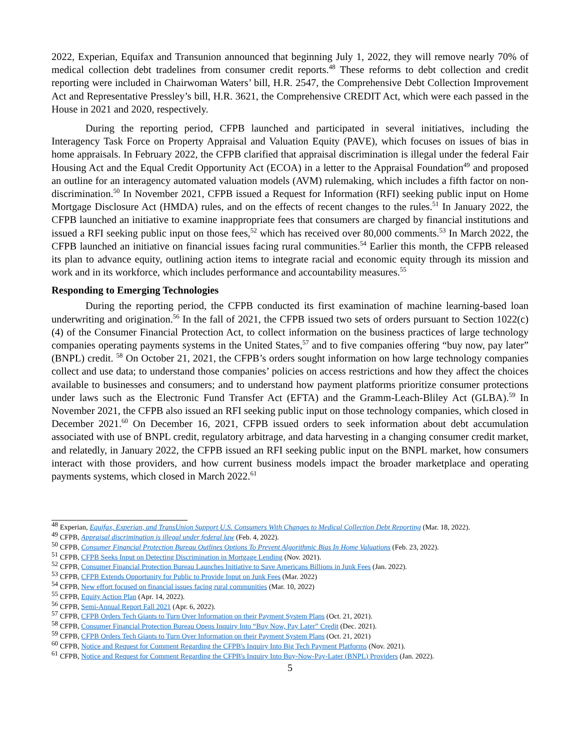2022, Experian, Equifax and Transunion announced that beginning July 1, 2022, they will remove nearly 70% of medical collection debt tradelines from consumer credit reports.<sup>48</sup> These reforms to debt collection and credit reporting were included in Chairwoman Waters’ bill, H.R. 2547, the Comprehensive Debt Collection Improvement Act and Representative Pressley’s bill, H.R. 3621, the Comprehensive CREDIT Act, which were each passed in the House in 2021 and 2020, respectively.
During the reporting period, CFPB launched and participated in several initiatives, including the Interagency Task Force on Property Appraisal and Valuation Equity (PAVE), which focuses on issues of bias in home appraisals. In February 2022, the CFPB clarified that appraisal discrimination is illegal under the federal Fair Housing Act and the Equal Credit Opportunity Act (ECOA) in a letter to the Appraisal Foundation<sup>49</sup> and proposed an outline for an interagency automated valuation models (AVM) rulemaking, which includes a fifth factor on non-discrimination.<sup>50</sup> In November 2021, CFPB issued a Request for Information (RFI) seeking public input on Home Mortgage Disclosure Act (HMDA) rules, and on the effects of recent changes to the rules.<sup>51</sup> In January 2022, the CFPB launched an initiative to examine inappropriate fees that consumers are charged by financial institutions and issued a RFI seeking public input on those fees,<sup>52</sup> which has received over 80,000 comments.<sup>53</sup> In March 2022, the CFPB launched an initiative on financial issues facing rural communities.<sup>54</sup> Earlier this month, the CFPB released its plan to advance equity, outlining action items to integrate racial and economic equity through its mission and work and in its workforce, which includes performance and accountability measures.<sup>55</sup>
Responding to Emerging Technologies
During the reporting period, the CFPB conducted its first examination of machine learning-based loan underwriting and origination.<sup>56</sup> In the fall of 2021, the CFPB issued two sets of orders pursuant to Section 1022(c)(4) of the Consumer Financial Protection Act, to collect information on the business practices of large technology companies operating payments systems in the United States,<sup>57</sup> and to five companies offering “buy now, pay later” (BNPL) credit. <sup>58</sup> On October 21, 2021, the CFPB’s orders sought information on how large technology companies collect and use data; to understand those companies’ policies on access restrictions and how they affect the choices available to businesses and consumers; and to understand how payment platforms prioritize consumer protections under laws such as the Electronic Fund Transfer Act (EFTA) and the Gramm-Leach-Bliley Act (GLBA).<sup>59</sup> In November 2021, the CFPB also issued an RFI seeking public input on those technology companies, which closed in December 2021.<sup>60</sup> On December 16, 2021, CFPB issued orders to seek information about debt accumulation associated with use of BNPL credit, regulatory arbitrage, and data harvesting in a changing consumer credit market, and relatedly, in January 2022, the CFPB issued an RFI seeking public input on the BNPL market, how consumers interact with those providers, and how current business models impact the broader marketplace and operating payments systems, which closed in March 2022.<sup>61</sup>
<sup>48</sup> Experian, Equifax, Experian, and TransUnion Support U.S. Consumers With Changes to Medical Collection Debt Reporting (Mar. 18, 2022).
<sup>49</sup> CFPB, Appraisal discrimination is illegal under federal law (Feb. 4, 2022).
<sup>50</sup> CFPB, Consumer Financial Protection Bureau Outlines Options To Prevent Algorithmic Bias In Home Valuations (Feb. 23, 2022).
<sup>51</sup> CFPB, CFPB Seeks Input on Detecting Discrimination in Mortgage Lending (Nov. 2021).
<sup>52</sup> CFPB, Consumer Financial Protection Bureau Launches Initiative to Save Americans Billions in Junk Fees (Jan. 2022).
<sup>53</sup> CFPB, CFPB Extends Opportunity for Public to Provide Input on Junk Fees (Mar. 2022)
<sup>54</sup> CFPB, New effort focused on financial issues facing rural communities (Mar. 10, 2022)
<sup>55</sup> CFPB, Equity Action Plan (Apr. 14, 2022).
<sup>56</sup> CFPB, Semi-Annual Report Fall 2021 (Apr. 6, 2022).
<sup>57</sup> CFPB, CFPB Orders Tech Giants to Turn Over Information on their Payment System Plans (Oct. 21, 2021).
<sup>58</sup> CFPB, Consumer Financial Protection Bureau Opens Inquiry Into “Buy Now, Pay Later” Credit (Dec. 2021).
<sup>59</sup> CFPB, CFPB Orders Tech Giants to Turn Over Information on their Payment System Plans (Oct. 21, 2021)
<sup>60</sup> CFPB, Notice and Request for Comment Regarding the CFPB's Inquiry Into Big Tech Payment Platforms (Nov. 2021).
<sup>61</sup> CFPB, Notice and Request for Comment Regarding the CFPB's Inquiry Into Buy-Now-Pay-Later (BNPL) Providers (Jan. 2022).
5